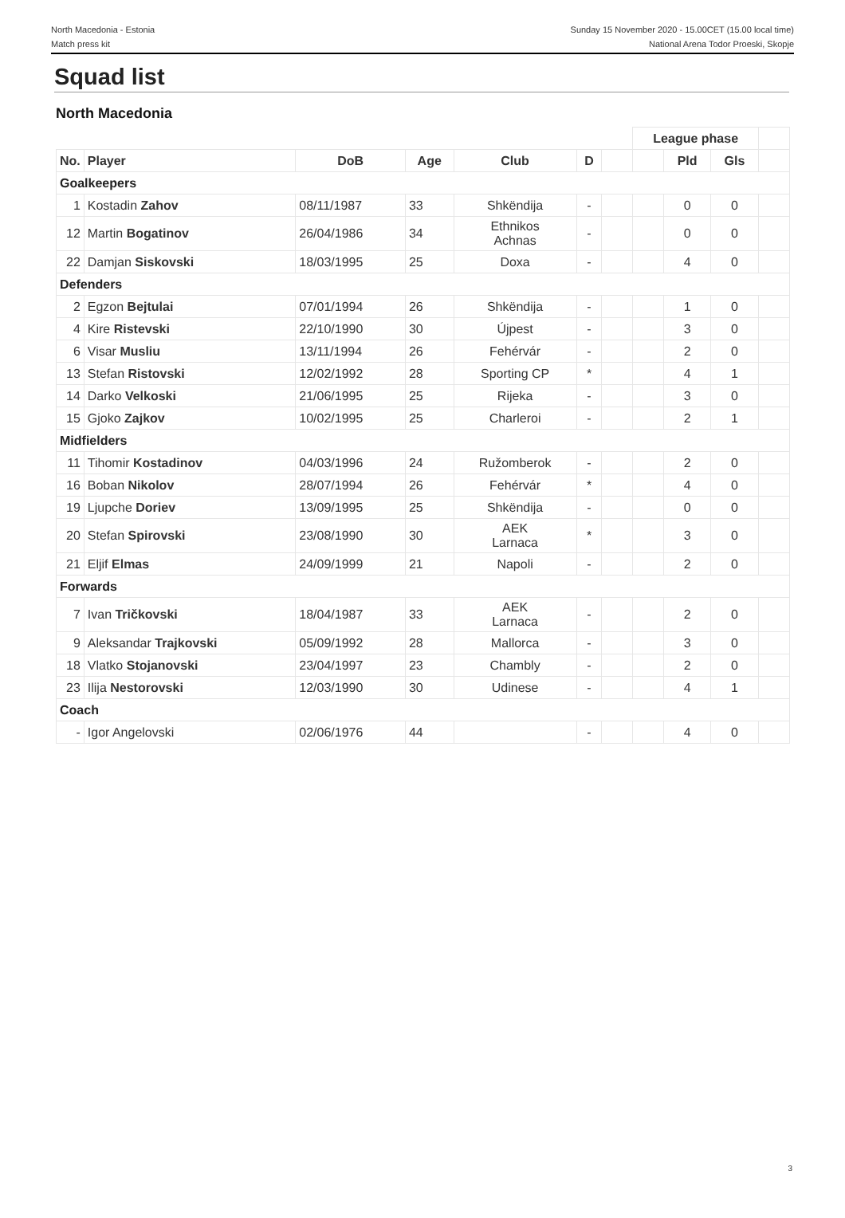North Macedonia - Estonia
Match press kit
Sunday 15 November 2020 - 15.00CET (15.00 local time)
National Arena Todor Proeski, Skopje
Squad list
North Macedonia
| | | | | | | | League phase | | | |
| No. | Player | DoB | Age | Club | D | | | Pld | Gls | |
| Goalkeepers | | | | | | | | | | |
| 1 | Kostadin Zahov | 08/11/1987 | 33 | Shkëndija | - | | | 0 | 0 | |
| 12 | Martin Bogatinov | 26/04/1986 | 34 | Ethnikos Achnas | - | | | 0 | 0 | |
| 22 | Damjan Siskovski | 18/03/1995 | 25 | Doxa | - | | | 4 | 0 | |
| Defenders | | | | | | | | | | |
| 2 | Egzon Bejtulai | 07/01/1994 | 26 | Shkëndija | - | | | 1 | 0 | |
| 4 | Kire Ristevski | 22/10/1990 | 30 | Újpest | - | | | 3 | 0 | |
| 6 | Visar Musliu | 13/11/1994 | 26 | Fehérvár | - | | | 2 | 0 | |
| 13 | Stefan Ristovski | 12/02/1992 | 28 | Sporting CP | * | | | 4 | 1 | |
| 14 | Darko Velkoski | 21/06/1995 | 25 | Rijeka | - | | | 3 | 0 | |
| 15 | Gjoko Zajkov | 10/02/1995 | 25 | Charleroi | - | | | 2 | 1 | |
| Midfielders | | | | | | | | | | |
| 11 | Tihomir Kostadinov | 04/03/1996 | 24 | Ružomberok | - | | | 2 | 0 | |
| 16 | Boban Nikolov | 28/07/1994 | 26 | Fehérvár | * | | | 4 | 0 | |
| 19 | Ljupche Doriev | 13/09/1995 | 25 | Shkëndija | - | | | 0 | 0 | |
| 20 | Stefan Spirovski | 23/08/1990 | 30 | AEK Larnaca | * | | | 3 | 0 | |
| 21 | Eljif Elmas | 24/09/1999 | 21 | Napoli | - | | | 2 | 0 | |
| Forwards | | | | | | | | | | |
| 7 | Ivan Tričkovski | 18/04/1987 | 33 | AEK Larnaca | - | | | 2 | 0 | |
| 9 | Aleksandar Trajkovski | 05/09/1992 | 28 | Mallorca | - | | | 3 | 0 | |
| 18 | Vlatko Stojanovski | 23/04/1997 | 23 | Chambly | - | | | 2 | 0 | |
| 23 | Ilija Nestorovski | 12/03/1990 | 30 | Udinese | - | | | 4 | 1 | |
| Coach | | | | | | | | | | |
| - | Igor Angelovski | 02/06/1976 | 44 | | - | | | 4 | 0 | |
3